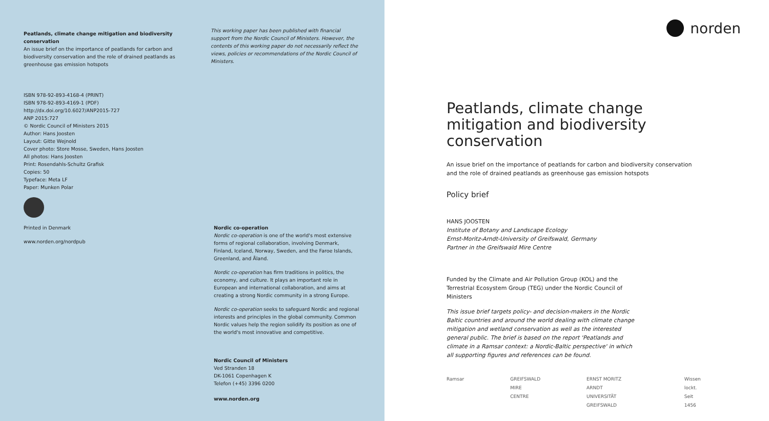Peatlands, climate change mitigation and biodiversity conservation
An issue brief on the importance of peatlands for carbon and biodiversity conservation and the role of drained peatlands as greenhouse gas emission hotspots
ISBN 978-92-893-4168-4 (PRINT)
ISBN 978-92-893-4169-1 (PDF)
http://dx.doi.org/10.6027/ANP2015-727
ANP 2015:727
© Nordic Council of Ministers 2015
Author: Hans Joosten
Layout: Gitte Wejnold
Cover photo: Store Mosse, Sweden, Hans Joosten
All photos: Hans Joosten
Print: Rosendahls-Schultz Grafisk
Copies: 50
Typeface: Meta LF
Paper: Munken Polar
Printed in Denmark
www.norden.org/nordpub
This working paper has been published with financial support from the Nordic Council of Ministers. However, the contents of this working paper do not necessarily reflect the views, policies or recommendations of the Nordic Council of Ministers.
Nordic co-operation
Nordic co-operation is one of the world's most extensive forms of regional collaboration, involving Denmark, Finland, Iceland, Norway, Sweden, and the Faroe Islands, Greenland, and Åland.
Nordic co-operation has firm traditions in politics, the economy, and culture. It plays an important role in European and international collaboration, and aims at creating a strong Nordic community in a strong Europe.
Nordic co-operation seeks to safeguard Nordic and regional interests and principles in the global community. Common Nordic values help the region solidify its position as one of the world's most innovative and competitive.
Nordic Council of Ministers
Ved Stranden 18
DK-1061 Copenhagen K
Telefon (+45) 3396 0200
www.norden.org
norden
Peatlands, climate change mitigation and biodiversity conservation
An issue brief on the importance of peatlands for carbon and biodiversity conservation and the role of drained peatlands as greenhouse gas emission hotspots
Policy brief
HANS JOOSTEN
Institute of Botany and Landscape Ecology
Ernst-Moritz-Arndt-University of Greifswald, Germany
Partner in the Greifswald Mire Centre
Funded by the Climate and Air Pollution Group (KOL) and the Terrestrial Ecosystem Group (TEG) under the Nordic Council of Ministers
This issue brief targets policy- and decision-makers in the Nordic Baltic countries and around the world dealing with climate change mitigation and wetland conservation as well as the interested general public. The brief is based on the report 'Peatlands and climate in a Ramsar context: a Nordic-Baltic perspective' in which all supporting figures and references can be found.
Ramsar GREIFSWALD
MIRE
CENTRE ERNST MORITZ ARNDT
UNIVERSITÄT GREIFSWALD Wissen
lockt.
Seit 1456